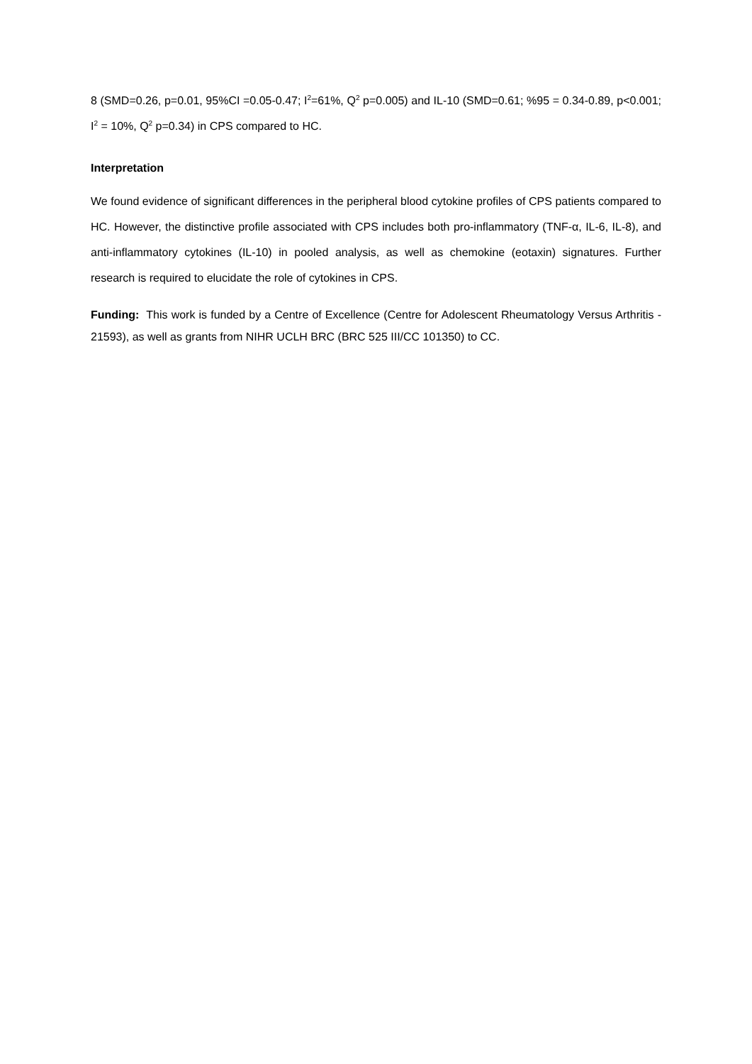8 (SMD=0.26, p=0.01, 95%CI =0.05-0.47; I<sup>2</sup>=61%, Q<sup>2</sup> p=0.005) and IL-10 (SMD=0.61; %95 = 0.34-0.89, p<0.001; I<sup>2</sup> = 10%, Q<sup>2</sup> p=0.34) in CPS compared to HC.
Interpretation
We found evidence of significant differences in the peripheral blood cytokine profiles of CPS patients compared to HC. However, the distinctive profile associated with CPS includes both pro-inflammatory (TNF-α, IL-6, IL-8), and anti-inflammatory cytokines (IL-10) in pooled analysis, as well as chemokine (eotaxin) signatures. Further research is required to elucidate the role of cytokines in CPS.
Funding: This work is funded by a Centre of Excellence (Centre for Adolescent Rheumatology Versus Arthritis - 21593), as well as grants from NIHR UCLH BRC (BRC 525 III/CC 101350) to CC.